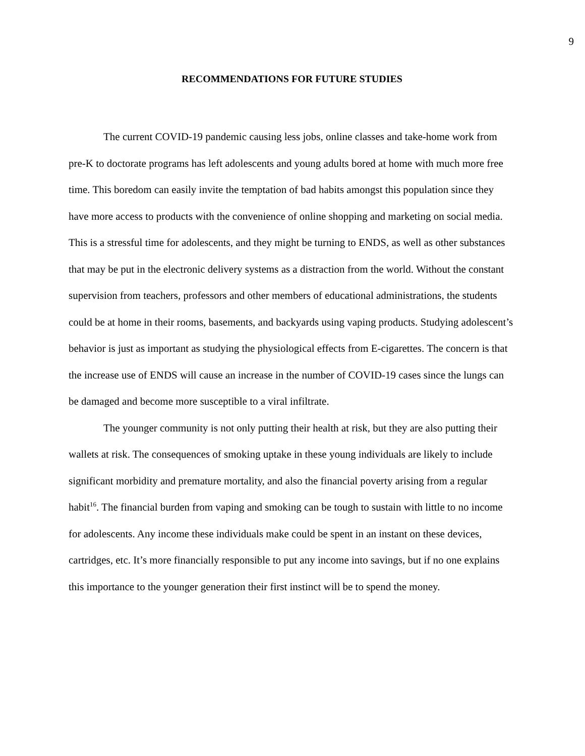9
RECOMMENDATIONS FOR FUTURE STUDIES
The current COVID-19 pandemic causing less jobs, online classes and take-home work from pre-K to doctorate programs has left adolescents and young adults bored at home with much more free time. This boredom can easily invite the temptation of bad habits amongst this population since they have more access to products with the convenience of online shopping and marketing on social media. This is a stressful time for adolescents, and they might be turning to ENDS, as well as other substances that may be put in the electronic delivery systems as a distraction from the world. Without the constant supervision from teachers, professors and other members of educational administrations, the students could be at home in their rooms, basements, and backyards using vaping products. Studying adolescent’s behavior is just as important as studying the physiological effects from E-cigarettes. The concern is that the increase use of ENDS will cause an increase in the number of COVID-19 cases since the lungs can be damaged and become more susceptible to a viral infiltrate.
The younger community is not only putting their health at risk, but they are also putting their wallets at risk. The consequences of smoking uptake in these young individuals are likely to include significant morbidity and premature mortality, and also the financial poverty arising from a regular habit<sup>16</sup>. The financial burden from vaping and smoking can be tough to sustain with little to no income for adolescents. Any income these individuals make could be spent in an instant on these devices, cartridges, etc. It’s more financially responsible to put any income into savings, but if no one explains this importance to the younger generation their first instinct will be to spend the money.